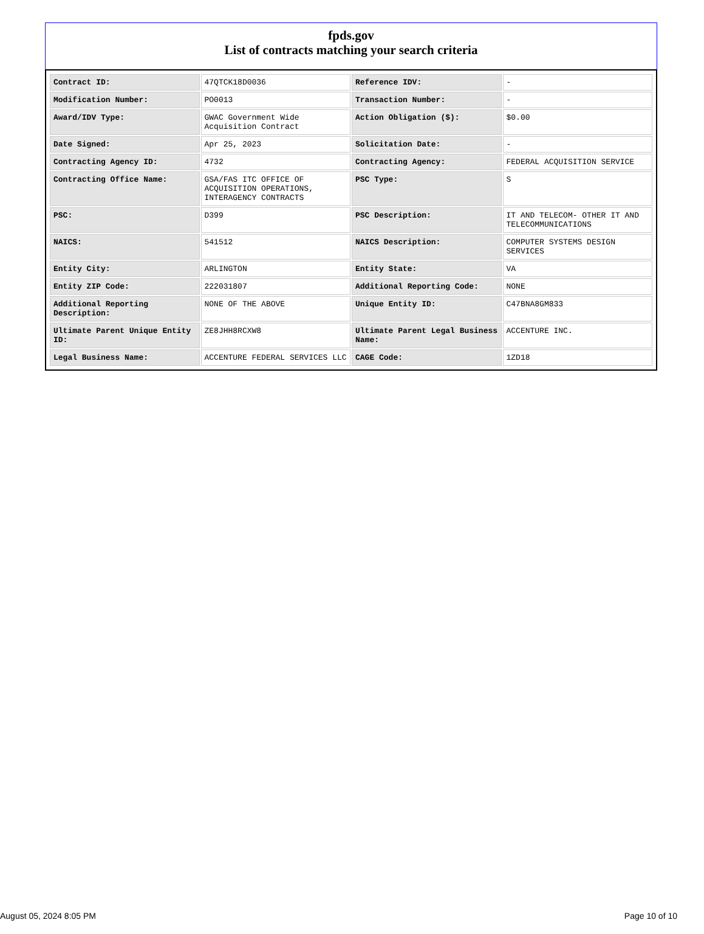fpds.gov
List of contracts matching your search criteria
| Contract ID: | 47QTCK18D0036 | Reference IDV: | - |
| Modification Number: | PO0013 | Transaction Number: | - |
| Award/IDV Type: | GWAC Government Wide Acquisition Contract | Action Obligation ($): | $0.00 |
| Date Signed: | Apr 25, 2023 | Solicitation Date: | - |
| Contracting Agency ID: | 4732 | Contracting Agency: | FEDERAL ACQUISITION SERVICE |
| Contracting Office Name: | GSA/FAS ITC OFFICE OF ACQUISITION OPERATIONS, INTERAGENCY CONTRACTS | PSC Type: | S |
| PSC: | D399 | PSC Description: | IT AND TELECOM- OTHER IT AND TELECOMMUNICATIONS |
| NAICS: | 541512 | NAICS Description: | COMPUTER SYSTEMS DESIGN SERVICES |
| Entity City: | ARLINGTON | Entity State: | VA |
| Entity ZIP Code: | 222031807 | Additional Reporting Code: | NONE |
| Additional Reporting Description: | NONE OF THE ABOVE | Unique Entity ID: | C47BNA8GM833 |
| Ultimate Parent Unique Entity ID: | ZE8JHH8RCXW8 | Ultimate Parent Legal Business Name: | ACCENTURE INC. |
| Legal Business Name: | ACCENTURE FEDERAL SERVICES LLC | CAGE Code: | 1ZD18 |
August 05, 2024 8:05 PM Page 10 of 10